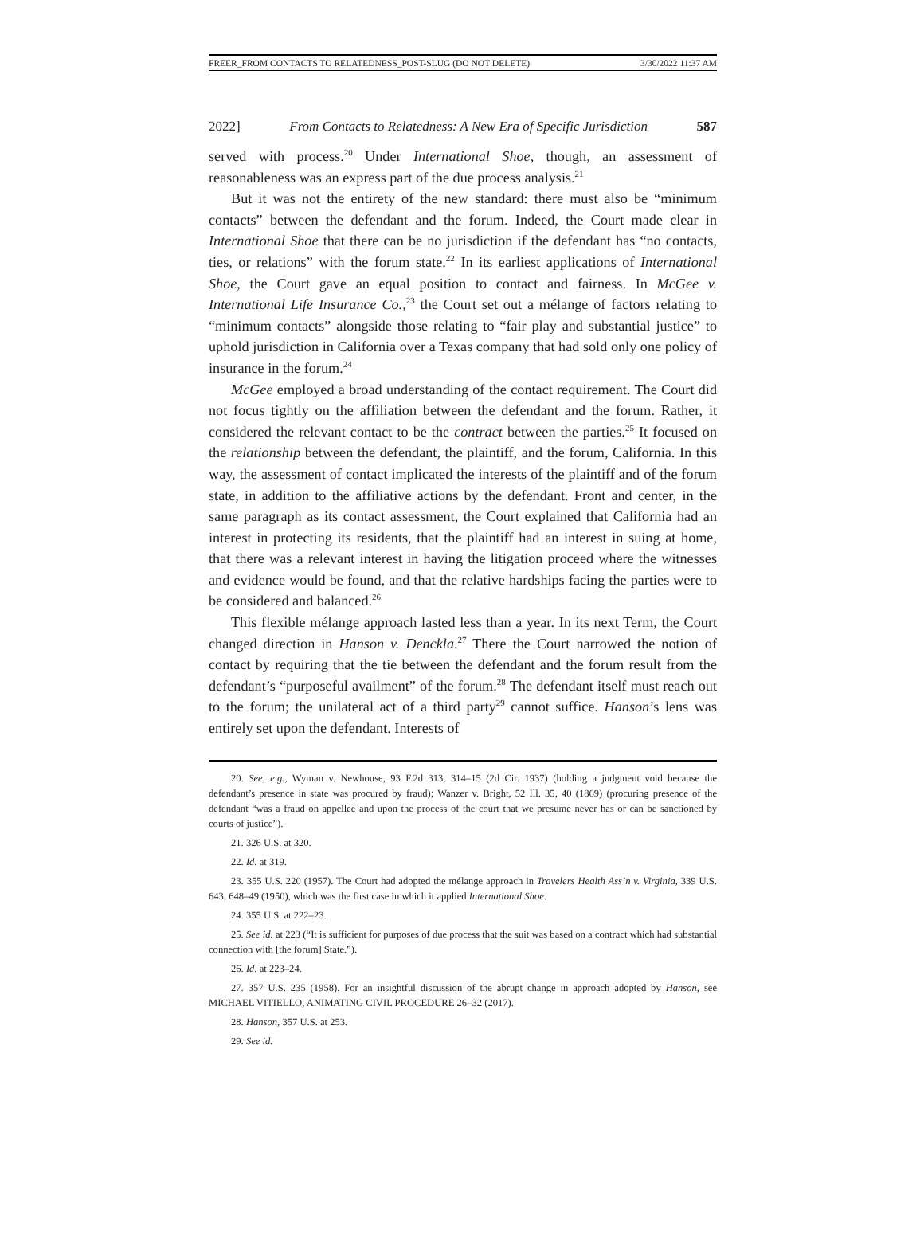FREER_FROM CONTACTS TO RELATEDNESS_POST-SLUG (DO NOT DELETE) 3/30/2022 11:37 AM
2022] From Contacts to Relatedness: A New Era of Specific Jurisdiction 587
served with process.<sup>20</sup> Under International Shoe, though, an assessment of reasonableness was an express part of the due process analysis.<sup>21</sup>
But it was not the entirety of the new standard: there must also be “minimum contacts” between the defendant and the forum. Indeed, the Court made clear in International Shoe that there can be no jurisdiction if the defendant has “no contacts, ties, or relations” with the forum state.<sup>22</sup> In its earliest applications of International Shoe, the Court gave an equal position to contact and fairness. In McGee v. International Life Insurance Co.,<sup>23</sup> the Court set out a mélange of factors relating to “minimum contacts” alongside those relating to “fair play and substantial justice” to uphold jurisdiction in California over a Texas company that had sold only one policy of insurance in the forum.<sup>24</sup>
McGee employed a broad understanding of the contact requirement. The Court did not focus tightly on the affiliation between the defendant and the forum. Rather, it considered the relevant contact to be the contract between the parties.<sup>25</sup> It focused on the relationship between the defendant, the plaintiff, and the forum, California. In this way, the assessment of contact implicated the interests of the plaintiff and of the forum state, in addition to the affiliative actions by the defendant. Front and center, in the same paragraph as its contact assessment, the Court explained that California had an interest in protecting its residents, that the plaintiff had an interest in suing at home, that there was a relevant interest in having the litigation proceed where the witnesses and evidence would be found, and that the relative hardships facing the parties were to be considered and balanced.<sup>26</sup>
This flexible mélange approach lasted less than a year. In its next Term, the Court changed direction in Hanson v. Denckla.<sup>27</sup> There the Court narrowed the notion of contact by requiring that the tie between the defendant and the forum result from the defendant’s “purposeful availment” of the forum.<sup>28</sup> The defendant itself must reach out to the forum; the unilateral act of a third party<sup>29</sup> cannot suffice. Hanson’s lens was entirely set upon the defendant. Interests of
20. See, e.g., Wyman v. Newhouse, 93 F.2d 313, 314–15 (2d Cir. 1937) (holding a judgment void because the defendant’s presence in state was procured by fraud); Wanzer v. Bright, 52 Ill. 35, 40 (1869) (procuring presence of the defendant “was a fraud on appellee and upon the process of the court that we presume never has or can be sanctioned by courts of justice”).
21. 326 U.S. at 320.
22. Id. at 319.
23. 355 U.S. 220 (1957). The Court had adopted the mélange approach in Travelers Health Ass’n v. Virginia, 339 U.S. 643, 648–49 (1950), which was the first case in which it applied International Shoe.
24. 355 U.S. at 222–23.
25. See id. at 223 (“It is sufficient for purposes of due process that the suit was based on a contract which had substantial connection with [the forum] State.”).
26. Id. at 223–24.
27. 357 U.S. 235 (1958). For an insightful discussion of the abrupt change in approach adopted by Hanson, see MICHAEL VITIELLO, ANIMATING CIVIL PROCEDURE 26–32 (2017).
28. Hanson, 357 U.S. at 253.
29. See id.